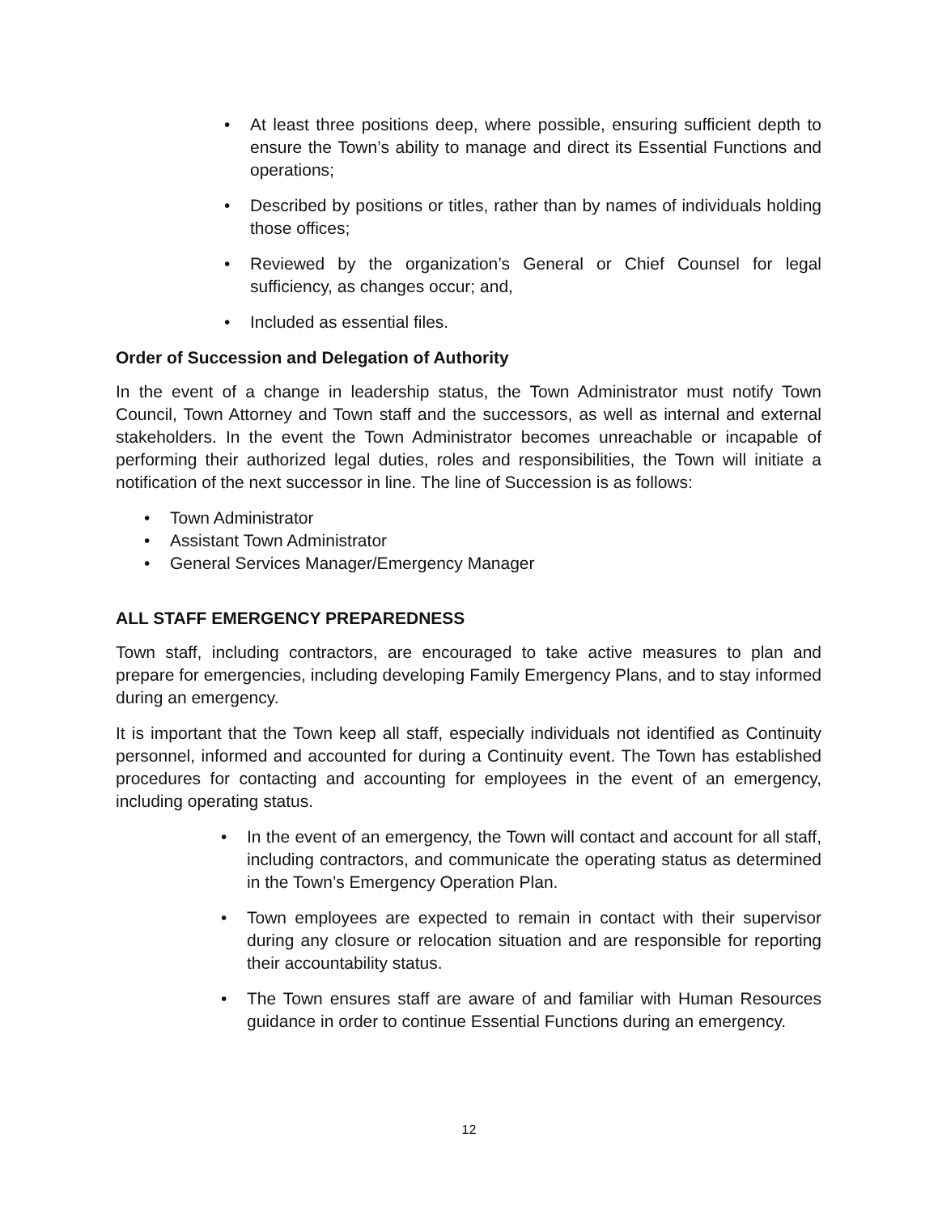• At least three positions deep, where possible, ensuring sufficient depth to ensure the Town’s ability to manage and direct its Essential Functions and operations;
• Described by positions or titles, rather than by names of individuals holding those offices;
• Reviewed by the organization’s General or Chief Counsel for legal sufficiency, as changes occur; and,
• Included as essential files.
Order of Succession and Delegation of Authority
In the event of a change in leadership status, the Town Administrator must notify Town Council, Town Attorney and Town staff and the successors, as well as internal and external stakeholders. In the event the Town Administrator becomes unreachable or incapable of performing their authorized legal duties, roles and responsibilities, the Town will initiate a notification of the next successor in line. The line of Succession is as follows:
• Town Administrator
• Assistant Town Administrator
• General Services Manager/Emergency Manager
ALL STAFF EMERGENCY PREPAREDNESS
Town staff, including contractors, are encouraged to take active measures to plan and prepare for emergencies, including developing Family Emergency Plans, and to stay informed during an emergency.
It is important that the Town keep all staff, especially individuals not identified as Continuity personnel, informed and accounted for during a Continuity event. The Town has established procedures for contacting and accounting for employees in the event of an emergency, including operating status.
• In the event of an emergency, the Town will contact and account for all staff, including contractors, and communicate the operating status as determined in the Town’s Emergency Operation Plan.
• Town employees are expected to remain in contact with their supervisor during any closure or relocation situation and are responsible for reporting their accountability status.
• The Town ensures staff are aware of and familiar with Human Resources guidance in order to continue Essential Functions during an emergency.
12